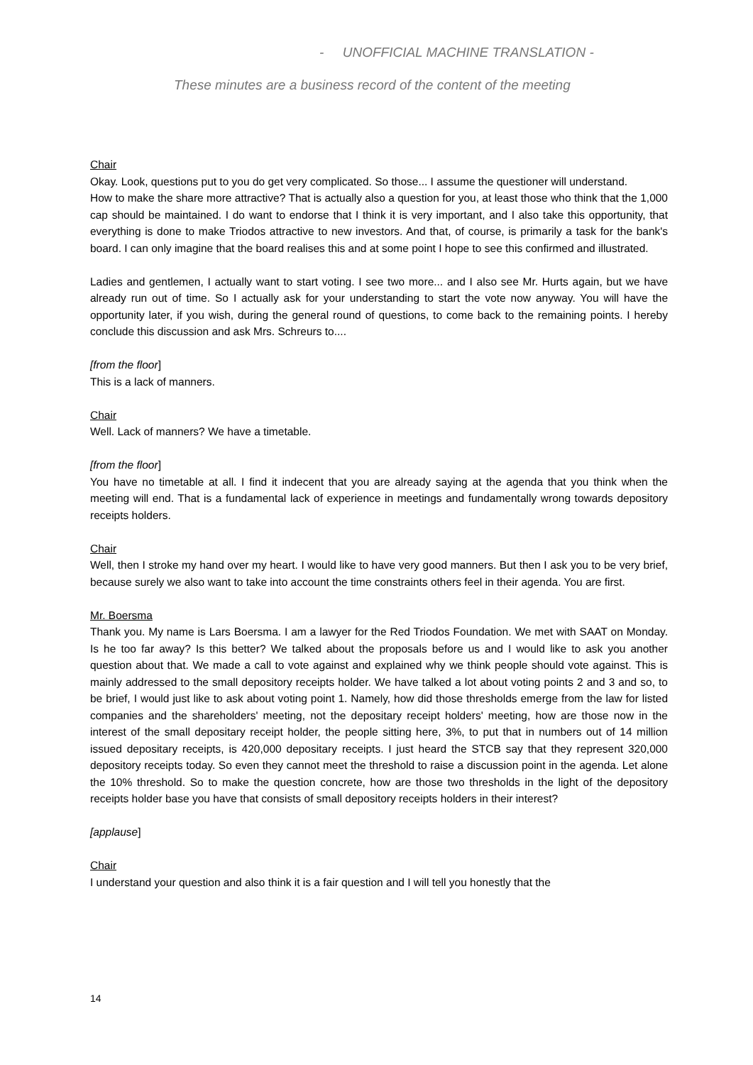- UNOFFICIAL MACHINE TRANSLATION -
These minutes are a business record of the content of the meeting
Chair
Okay. Look, questions put to you do get very complicated. So those... I assume the questioner will understand.
How to make the share more attractive? That is actually also a question for you, at least those who think that the 1,000 cap should be maintained. I do want to endorse that I think it is very important, and I also take this opportunity, that everything is done to make Triodos attractive to new investors. And that, of course, is primarily a task for the bank's board. I can only imagine that the board realises this and at some point I hope to see this confirmed and illustrated.
Ladies and gentlemen, I actually want to start voting. I see two more... and I also see Mr. Hurts again, but we have already run out of time. So I actually ask for your understanding to start the vote now anyway. You will have the opportunity later, if you wish, during the general round of questions, to come back to the remaining points. I hereby conclude this discussion and ask Mrs. Schreurs to....
[from the floor]
This is a lack of manners.
Chair
Well. Lack of manners? We have a timetable.
[from the floor]
You have no timetable at all. I find it indecent that you are already saying at the agenda that you think when the meeting will end. That is a fundamental lack of experience in meetings and fundamentally wrong towards depository receipts holders.
Chair
Well, then I stroke my hand over my heart. I would like to have very good manners. But then I ask you to be very brief, because surely we also want to take into account the time constraints others feel in their agenda. You are first.
Mr. Boersma
Thank you. My name is Lars Boersma. I am a lawyer for the Red Triodos Foundation. We met with SAAT on Monday. Is he too far away? Is this better? We talked about the proposals before us and I would like to ask you another question about that. We made a call to vote against and explained why we think people should vote against. This is mainly addressed to the small depository receipts holder. We have talked a lot about voting points 2 and 3 and so, to be brief, I would just like to ask about voting point 1. Namely, how did those thresholds emerge from the law for listed companies and the shareholders' meeting, not the depositary receipt holders' meeting, how are those now in the interest of the small depositary receipt holder, the people sitting here, 3%, to put that in numbers out of 14 million issued depositary receipts, is 420,000 depositary receipts. I just heard the STCB say that they represent 320,000 depository receipts today. So even they cannot meet the threshold to raise a discussion point in the agenda. Let alone the 10% threshold. So to make the question concrete, how are those two thresholds in the light of the depository receipts holder base you have that consists of small depository receipts holders in their interest?
[applause]
Chair
I understand your question and also think it is a fair question and I will tell you honestly that the
14